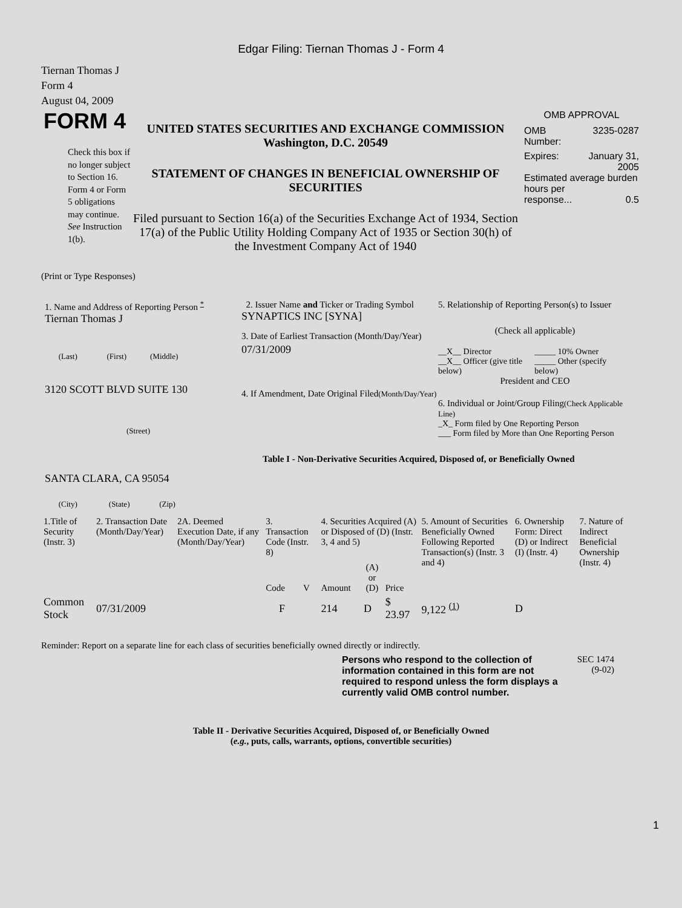Edgar Filing: Tiernan Thomas J - Form 4
Tiernan Thomas J
Form 4
August 04, 2009
FORM 4
Check this box if no longer subject to Section 16. Form 4 or Form 5 obligations may continue. See Instruction 1(b).
UNITED STATES SECURITIES AND EXCHANGE COMMISSION
Washington, D.C. 20549
STATEMENT OF CHANGES IN BENEFICIAL OWNERSHIP OF SECURITIES
Filed pursuant to Section 16(a) of the Securities Exchange Act of 1934, Section 17(a) of the Public Utility Holding Company Act of 1935 or Section 30(h) of the Investment Company Act of 1940
OMB APPROVAL
OMB
Number: 3235-0287
Expires: January 31,
2005
Estimated average burden hours per
response... 0.5
(Print or Type Responses)
1. Name and Address of Reporting Person <sup>*</sup>
Tiernan Thomas J
(Last) (First) (Middle)
3120 SCOTT BLVD SUITE 130
(Street)
SANTA CLARA, CA 95054
(City) (State) (Zip)
2. Issuer Name and Ticker or Trading Symbol
SYNAPTICS INC [SYNA]
3. Date of Earliest Transaction (Month/Day/Year)
07/31/2009
4. If Amendment, Date Original Filed(Month/Day/Year)
5. Relationship of Reporting Person(s) to Issuer
(Check all applicable)
__X__ Director
__X__ Officer (give title below)
_____ 10% Owner
_____ Other (specify below)
President and CEO
6. Individual or Joint/Group Filing(Check Applicable Line)
_X_ Form filed by One Reporting Person
___ Form filed by More than One Reporting Person
Table I - Non-Derivative Securities Acquired, Disposed of, or Beneficially Owned
| 1.Title of Security (Instr. 3) | 2. Transaction Date (Month/Day/Year) | 2A. Deemed Execution Date, if any (Month/Day/Year) | 3. Transaction Code (Instr. 8) | | 4. Securities Acquired (A) or Disposed of (D) (Instr. 3, 4 and 5) | | | 5. Amount of Securities Beneficially Owned Following Reported Transaction(s) (Instr. 3 and 4) | 6. Ownership Form: Direct (D) or Indirect (I) (Instr. 4) | 7. Nature of Indirect Beneficial Ownership (Instr. 4) |
| --- | --- | --- | --- | --- | --- | --- | --- | --- | --- | --- |
| | | | Code | V | Amount | (A) or (D) | Price | | | |
| Common Stock | 07/31/2009 | | F | | 214 | D | $ 23.97 | 9,122 <sup>(1)</sup> | D | |
Reminder: Report on a separate line for each class of securities beneficially owned directly or indirectly.
Persons who respond to the collection of information contained in this form are not required to respond unless the form displays a currently valid OMB control number.
SEC 1474
(9-02)
Table II - Derivative Securities Acquired, Disposed of, or Beneficially Owned
(e.g., puts, calls, warrants, options, convertible securities)
1